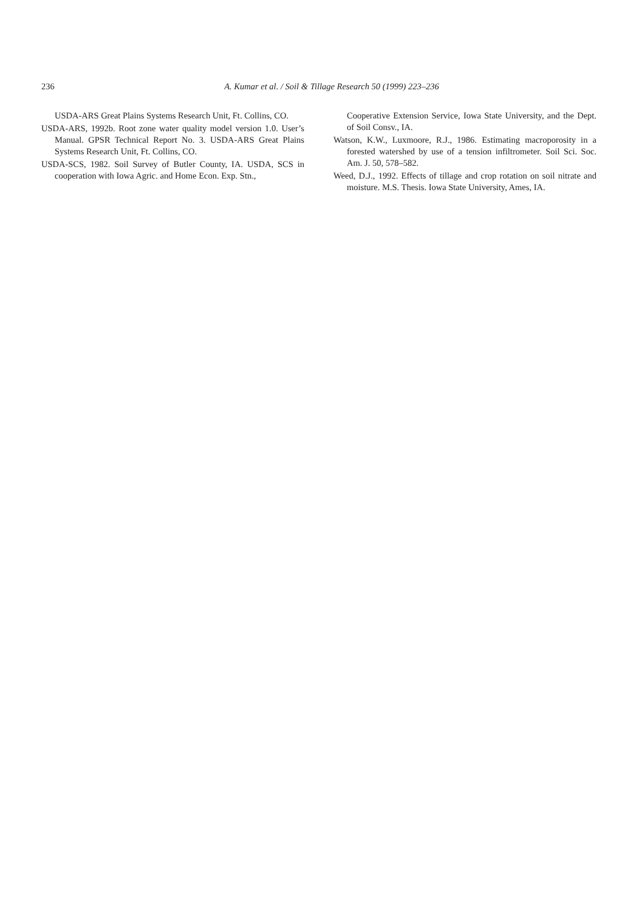236
A. Kumar et al. / Soil & Tillage Research 50 (1999) 223–236
USDA-ARS Great Plains Systems Research Unit, Ft. Collins, CO.
USDA-ARS, 1992b. Root zone water quality model version 1.0. User’s Manual. GPSR Technical Report No. 3. USDA-ARS Great Plains Systems Research Unit, Ft. Collins, CO.
USDA-SCS, 1982. Soil Survey of Butler County, IA. USDA, SCS in cooperation with Iowa Agric. and Home Econ. Exp. Stn.,
Cooperative Extension Service, Iowa State University, and the Dept. of Soil Consv., IA.
Watson, K.W., Luxmoore, R.J., 1986. Estimating macroporosity in a forested watershed by use of a tension infiltrometer. Soil Sci. Soc. Am. J. 50, 578–582.
Weed, D.J., 1992. Effects of tillage and crop rotation on soil nitrate and moisture. M.S. Thesis. Iowa State University, Ames, IA.